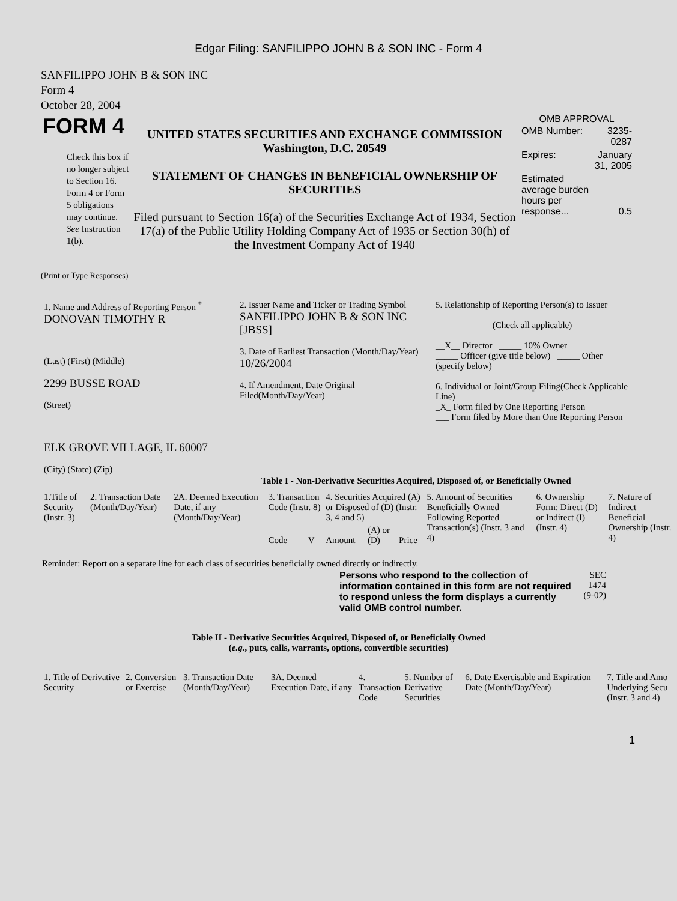Edgar Filing: SANFILIPPO JOHN B & SON INC - Form 4
SANFILIPPO JOHN B & SON INC
Form 4
October 28, 2004
| FORM 4 Check this box if no longer subject to Section 16. Form 4 or Form 5 obligations may continue. See Instruction 1(b). | UNITED STATES SECURITIES AND EXCHANGE COMMISSION Washington, D.C. 20549 STATEMENT OF CHANGES IN BENEFICIAL OWNERSHIP OF SECURITIES Filed pursuant to Section 16(a) of the Securities Exchange Act of 1934, Section 17(a) of the Public Utility Holding Company Act of 1935 or Section 30(h) of the Investment Company Act of 1940 | OMB APPROVAL / OMB Number: / 3235-0287 / / Expires: / January 31, 2005 / / Estimated average burden hours per response... / 0.5 / |
(Print or Type Responses)
| 1. Name and Address of Reporting Person <sup>*</sup> DONOVAN TIMOTHY R (Last) (First) (Middle) 2299 BUSSE ROAD (Street) ELK GROVE VILLAGE, IL 60007 (City) (State) (Zip) | 2. Issuer Name and Ticker or Trading Symbol SANFILIPPO JOHN B & SON INC [JBSS] 3. Date of Earliest Transaction (Month/Day/Year) 10/26/2004 4. If Amendment, Date Original Filed(Month/Day/Year) | 5. Relationship of Reporting Person(s) to Issuer (Check all applicable) __X__ Director _____ 10% Owner _____ Officer (give title below) _____ Other (specify below) 6. Individual or Joint/Group Filing(Check Applicable Line) _X_ Form filed by One Reporting Person ___ Form filed by More than One Reporting Person |
Table I - Non-Derivative Securities Acquired, Disposed of, or Beneficially Owned
| 1.Title of Security (Instr. 3) | 2. Transaction Date (Month/Day/Year) | 2A. Deemed Execution Date, if any (Month/Day/Year) | 3. Transaction Code (Instr. 8) | | 4. Securities Acquired (A) or Disposed of (D) (Instr. 3, 4 and 5) | | | 5. Amount of Securities Beneficially Owned Following Reported Transaction(s) (Instr. 3 and 4) | 6. Ownership Form: Direct (D) or Indirect (I) (Instr. 4) | 7. Nature of Indirect Beneficial Ownership (Instr. 4) |
| --- | --- | --- | --- | --- | --- | --- | --- | --- | --- | --- |
| | | | Code | V | Amount | (A) or (D) | Price | | | |
Reminder: Report on a separate line for each class of securities beneficially owned directly or indirectly.
| Persons who respond to the collection of information contained in this form are not required to respond unless the form displays a currently valid OMB control number. | SEC 1474 (9-02) |
Table II - Derivative Securities Acquired, Disposed of, or Beneficially Owned
(e.g., puts, calls, warrants, options, convertible securities)
| 1. Title of Derivative Security | 2. Conversion or Exercise | 3. Transaction Date (Month/Day/Year) | 3A. Deemed Execution Date, if any | 4. Transaction Code | 5. Number of Derivative Securities | 6. Date Exercisable and Expiration Date (Month/Day/Year) | 7. Title and Amo Underlying Secu (Instr. 3 and 4) |
| --- | --- | --- | --- | --- | --- | --- | --- |
1